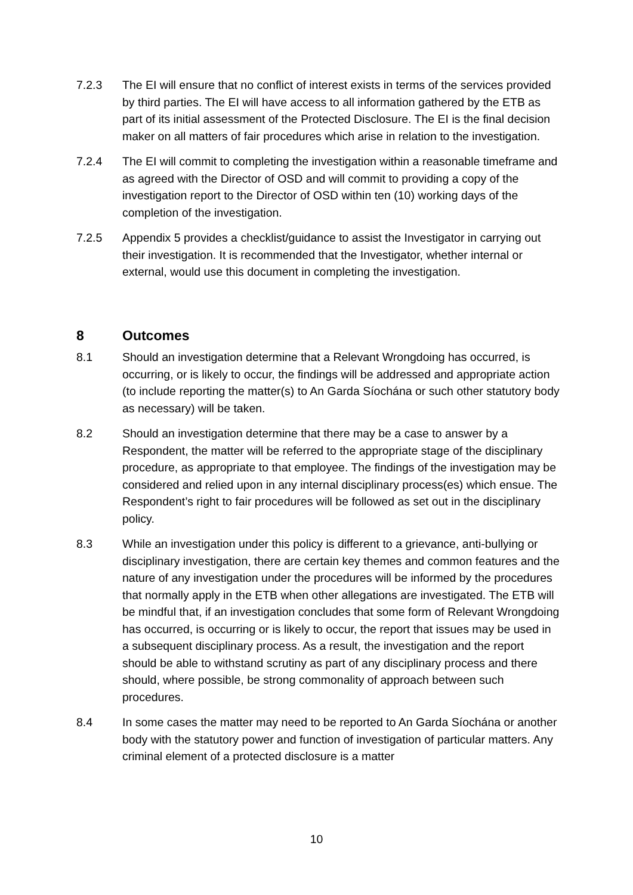7.2.3 The EI will ensure that no conflict of interest exists in terms of the services provided by third parties. The EI will have access to all information gathered by the ETB as part of its initial assessment of the Protected Disclosure. The EI is the final decision maker on all matters of fair procedures which arise in relation to the investigation.
7.2.4 The EI will commit to completing the investigation within a reasonable timeframe and as agreed with the Director of OSD and will commit to providing a copy of the investigation report to the Director of OSD within ten (10) working days of the completion of the investigation.
7.2.5 Appendix 5 provides a checklist/guidance to assist the Investigator in carrying out their investigation. It is recommended that the Investigator, whether internal or external, would use this document in completing the investigation.
8 Outcomes
8.1 Should an investigation determine that a Relevant Wrongdoing has occurred, is occurring, or is likely to occur, the findings will be addressed and appropriate action (to include reporting the matter(s) to An Garda Síochána or such other statutory body as necessary) will be taken.
8.2 Should an investigation determine that there may be a case to answer by a Respondent, the matter will be referred to the appropriate stage of the disciplinary procedure, as appropriate to that employee. The findings of the investigation may be considered and relied upon in any internal disciplinary process(es) which ensue. The Respondent’s right to fair procedures will be followed as set out in the disciplinary policy.
8.3 While an investigation under this policy is different to a grievance, anti-bullying or disciplinary investigation, there are certain key themes and common features and the nature of any investigation under the procedures will be informed by the procedures that normally apply in the ETB when other allegations are investigated. The ETB will be mindful that, if an investigation concludes that some form of Relevant Wrongdoing has occurred, is occurring or is likely to occur, the report that issues may be used in a subsequent disciplinary process. As a result, the investigation and the report should be able to withstand scrutiny as part of any disciplinary process and there should, where possible, be strong commonality of approach between such procedures.
8.4 In some cases the matter may need to be reported to An Garda Síochána or another body with the statutory power and function of investigation of particular matters. Any criminal element of a protected disclosure is a matter
10